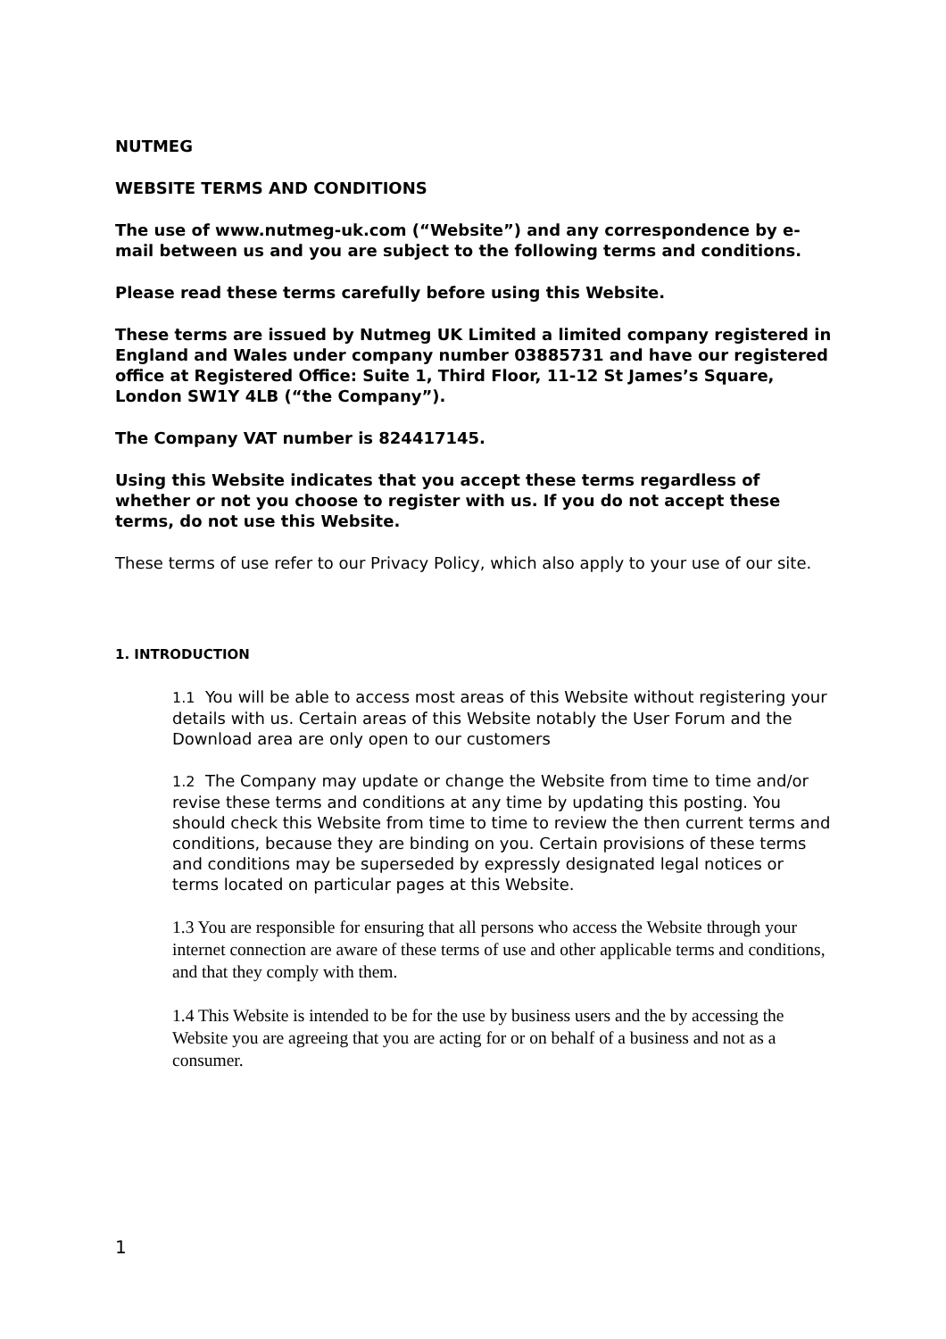NUTMEG
WEBSITE TERMS AND CONDITIONS
The use of www.nutmeg-uk.com (“Website”) and any correspondence by e-mail between us and you are subject to the following terms and conditions.
Please read these terms carefully before using this Website.
These terms are issued by Nutmeg UK Limited a limited company registered in England and Wales under company number 03885731 and have our registered office at Registered Office: Suite 1, Third Floor, 11-12 St James’s Square, London SW1Y 4LB (“the Company”).
The Company VAT number is 824417145.
Using this Website indicates that you accept these terms regardless of whether or not you choose to register with us. If you do not accept these terms, do not use this Website.
These terms of use refer to our Privacy Policy, which also apply to your use of our site.
1. INTRODUCTION
1.1 You will be able to access most areas of this Website without registering your details with us. Certain areas of this Website notably the User Forum and the Download area are only open to our customers
1.2 The Company may update or change the Website from time to time and/or revise these terms and conditions at any time by updating this posting. You should check this Website from time to time to review the then current terms and conditions, because they are binding on you. Certain provisions of these terms and conditions may be superseded by expressly designated legal notices or terms located on particular pages at this Website.
1.3 You are responsible for ensuring that all persons who access the Website through your internet connection are aware of these terms of use and other applicable terms and conditions, and that they comply with them.
1.4 This Website is intended to be for the use by business users and the by accessing the Website you are agreeing that you are acting for or on behalf of a business and not as a consumer.
1